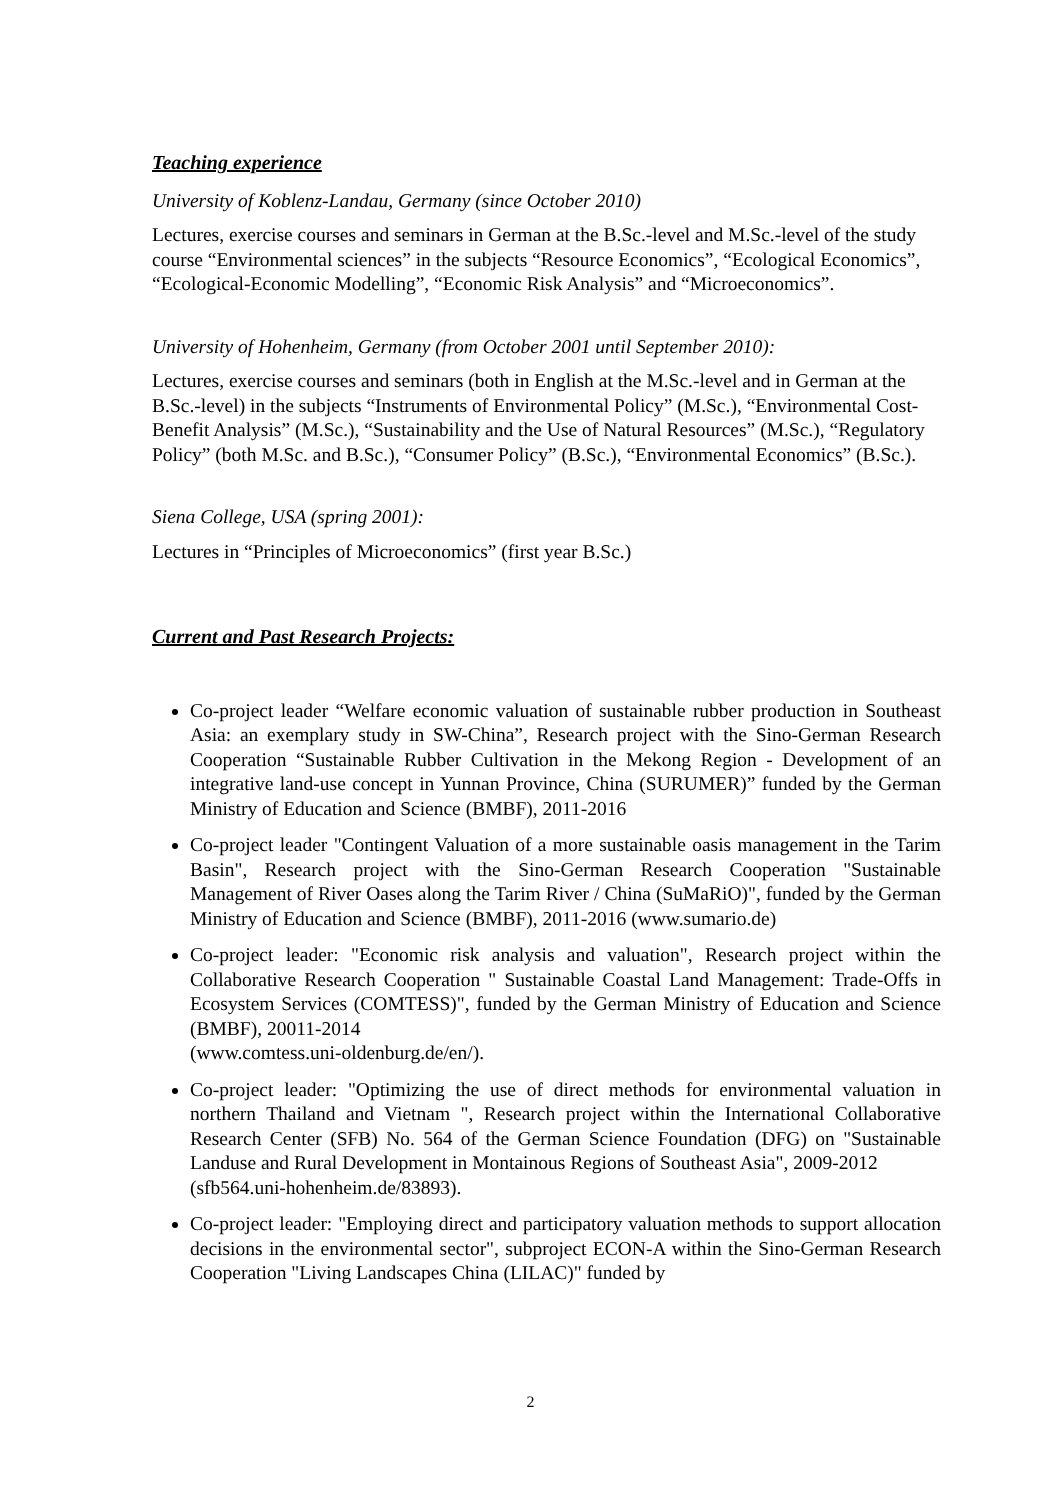Teaching experience
University of Koblenz-Landau, Germany (since October 2010)
Lectures, exercise courses and seminars in German at the B.Sc.-level and M.Sc.-level of the study course “Environmental sciences” in the subjects “Resource Economics”, “Ecological Economics”, “Ecological-Economic Modelling”, “Economic Risk Analysis” and “Microeconomics”.
University of Hohenheim, Germany (from October 2001 until September 2010):
Lectures, exercise courses and seminars (both in English at the M.Sc.-level and in German at the B.Sc.-level) in the subjects “Instruments of Environmental Policy” (M.Sc.), “Environmental Cost-Benefit Analysis” (M.Sc.), “Sustainability and the Use of Natural Resources” (M.Sc.), “Regulatory Policy” (both M.Sc. and B.Sc.), “Consumer Policy” (B.Sc.), “Environmental Economics” (B.Sc.).
Siena College, USA (spring 2001):
Lectures in “Principles of Microeconomics” (first year B.Sc.)
Current and Past Research Projects:
Co-project leader “Welfare economic valuation of sustainable rubber production in Southeast Asia: an exemplary study in SW-China”, Research project with the Sino-German Research Cooperation “Sustainable Rubber Cultivation in the Mekong Region - Development of an integrative land-use concept in Yunnan Province, China (SURUMER)” funded by the German Ministry of Education and Science (BMBF), 2011-2016
Co-project leader "Contingent Valuation of a more sustainable oasis management in the Tarim Basin", Research project with the Sino-German Research Cooperation "Sustainable Management of River Oases along the Tarim River / China (SuMaRiO)", funded by the German Ministry of Education and Science (BMBF), 2011-2016 (www.sumario.de)
Co-project leader: "Economic risk analysis and valuation", Research project within the Collaborative Research Cooperation " Sustainable Coastal Land Management: Trade-Offs in Ecosystem Services (COMTESS)", funded by the German Ministry of Education and Science (BMBF), 20011-2014
(www.comtess.uni-oldenburg.de/en/).
Co-project leader: "Optimizing the use of direct methods for environmental valuation in northern Thailand and Vietnam ", Research project within the International Collaborative Research Center (SFB) No. 564 of the German Science Foundation (DFG) on "Sustainable Landuse and Rural Development in Montainous Regions of Southeast Asia", 2009-2012
(sfb564.uni-hohenheim.de/83893).
Co-project leader: "Employing direct and participatory valuation methods to support allocation decisions in the environmental sector", subproject ECON-A within the Sino-German Research Cooperation "Living Landscapes China (LILAC)" funded by
2